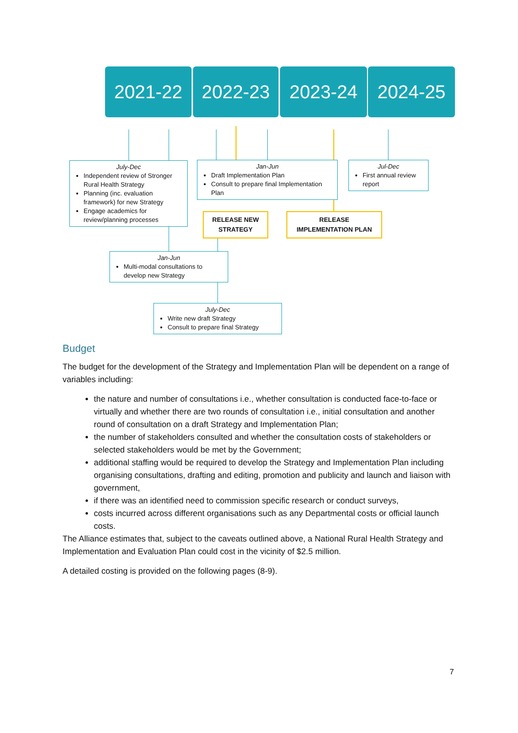2021-22 2022-23 2023-24 2024-25
July-Dec
Independent review of Stronger Rural Health Strategy
Planning (inc. evaluation framework) for new Strategy
Engage academics for review/planning processes
Jan-Jun
Draft Implementation Plan
Consult to prepare final Implementation Plan
Jul-Dec
First annual review report
RELEASE NEW STRATEGY
RELEASE IMPLEMENTATION PLAN
Jan-Jun
Multi-modal consultations to develop new Strategy
July-Dec
Write new draft Strategy
Consult to prepare final Strategy
Budget
The budget for the development of the Strategy and Implementation Plan will be dependent on a range of variables including:
the nature and number of consultations i.e., whether consultation is conducted face-to-face or virtually and whether there are two rounds of consultation i.e., initial consultation and another round of consultation on a draft Strategy and Implementation Plan;
the number of stakeholders consulted and whether the consultation costs of stakeholders or selected stakeholders would be met by the Government;
additional staffing would be required to develop the Strategy and Implementation Plan including organising consultations, drafting and editing, promotion and publicity and launch and liaison with government,
if there was an identified need to commission specific research or conduct surveys,
costs incurred across different organisations such as any Departmental costs or official launch costs.
The Alliance estimates that, subject to the caveats outlined above, a National Rural Health Strategy and Implementation and Evaluation Plan could cost in the vicinity of $2.5 million.
A detailed costing is provided on the following pages (8-9).
7